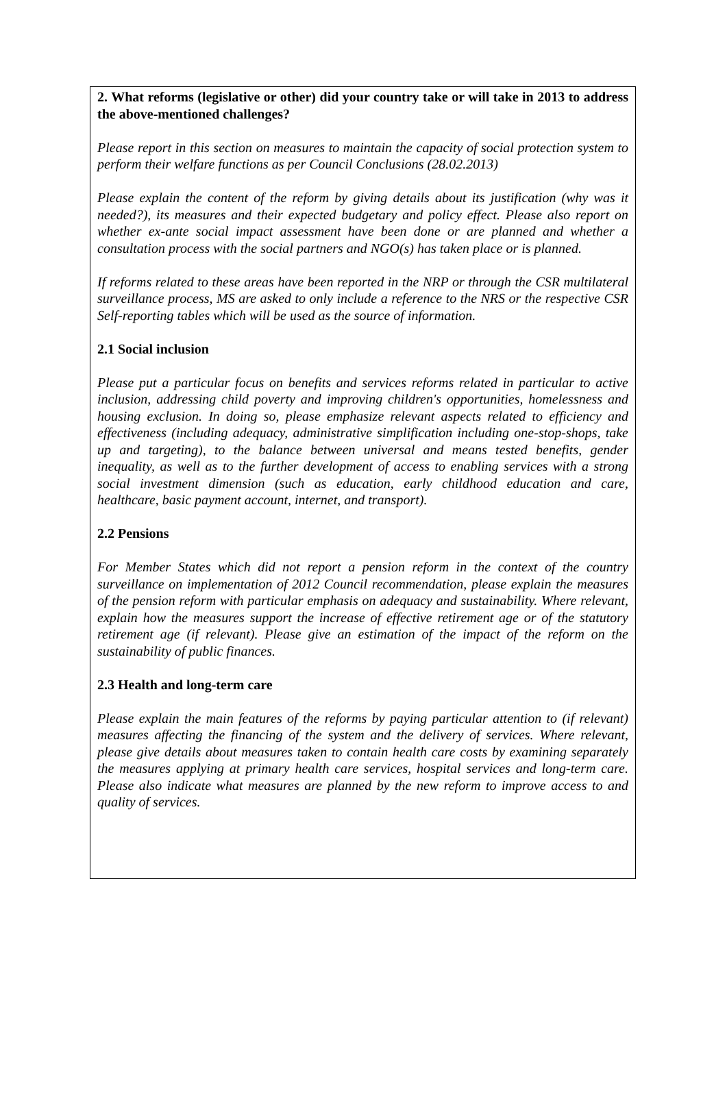2. What reforms (legislative or other) did your country take or will take in 2013 to address the above-mentioned challenges?
Please report in this section on measures to maintain the capacity of social protection system to perform their welfare functions as per Council Conclusions (28.02.2013)
Please explain the content of the reform by giving details about its justification (why was it needed?), its measures and their expected budgetary and policy effect. Please also report on whether ex-ante social impact assessment have been done or are planned and whether a consultation process with the social partners and NGO(s) has taken place or is planned.
If reforms related to these areas have been reported in the NRP or through the CSR multilateral surveillance process, MS are asked to only include a reference to the NRS or the respective CSR Self-reporting tables which will be used as the source of information.
2.1 Social inclusion
Please put a particular focus on benefits and services reforms related in particular to active inclusion, addressing child poverty and improving children's opportunities, homelessness and housing exclusion. In doing so, please emphasize relevant aspects related to efficiency and effectiveness (including adequacy, administrative simplification including one-stop-shops, take up and targeting), to the balance between universal and means tested benefits, gender inequality, as well as to the further development of access to enabling services with a strong social investment dimension (such as education, early childhood education and care, healthcare, basic payment account, internet, and transport).
2.2 Pensions
For Member States which did not report a pension reform in the context of the country surveillance on implementation of 2012 Council recommendation, please explain the measures of the pension reform with particular emphasis on adequacy and sustainability. Where relevant, explain how the measures support the increase of effective retirement age or of the statutory retirement age (if relevant). Please give an estimation of the impact of the reform on the sustainability of public finances.
2.3 Health and long-term care
Please explain the main features of the reforms by paying particular attention to (if relevant) measures affecting the financing of the system and the delivery of services. Where relevant, please give details about measures taken to contain health care costs by examining separately the measures applying at primary health care services, hospital services and long-term care. Please also indicate what measures are planned by the new reform to improve access to and quality of services.